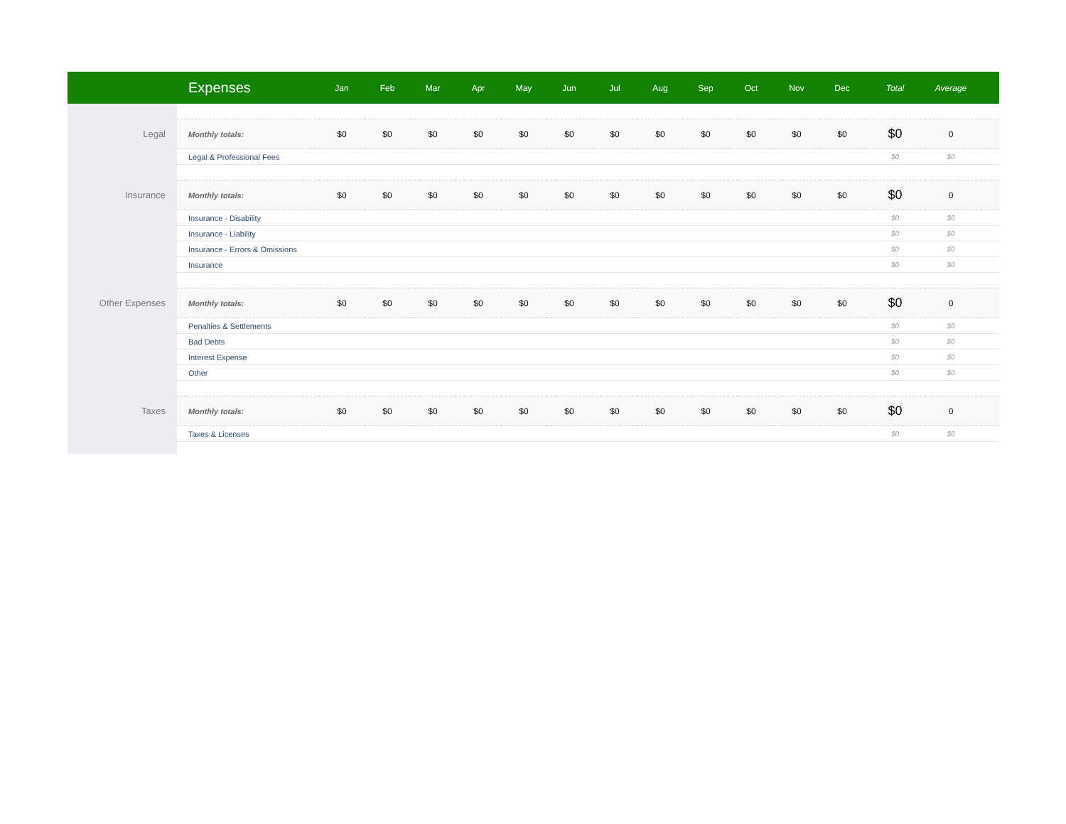| | Expenses | Jan | Feb | Mar | Apr | May | Jun | Jul | Aug | Sep | Oct | Nov | Dec | Total | Average | |
| --- | --- | --- | --- | --- | --- | --- | --- | --- | --- | --- | --- | --- | --- | --- | --- | --- |
| Legal | Monthly totals: | $0 | $0 | $0 | $0 | $0 | $0 | $0 | $0 | $0 | $0 | $0 | $0 | $0 | 0 | |
| | Legal & Professional Fees | | | | | | | | | | | | | $0 | $0 | |
| Insurance | Monthly totals: | $0 | $0 | $0 | $0 | $0 | $0 | $0 | $0 | $0 | $0 | $0 | $0 | $0 | 0 | |
| | Insurance - Disability | | | | | | | | | | | | | $0 | $0 | |
| | Insurance - Liability | | | | | | | | | | | | | $0 | $0 | |
| | Insurance - Errors & Omissions | | | | | | | | | | | | | $0 | $0 | |
| | Insurance | | | | | | | | | | | | | $0 | $0 | |
| Other Expenses | Monthly totals: | $0 | $0 | $0 | $0 | $0 | $0 | $0 | $0 | $0 | $0 | $0 | $0 | $0 | 0 | |
| | Penalties & Settlements | | | | | | | | | | | | | $0 | $0 | |
| | Bad Debts | | | | | | | | | | | | | $0 | $0 | |
| | Interest Expense | | | | | | | | | | | | | $0 | $0 | |
| | Other | | | | | | | | | | | | | $0 | $0 | |
| Taxes | Monthly totals: | $0 | $0 | $0 | $0 | $0 | $0 | $0 | $0 | $0 | $0 | $0 | $0 | $0 | 0 | |
| | Taxes & Licenses | | | | | | | | | | | | | $0 | $0 | |